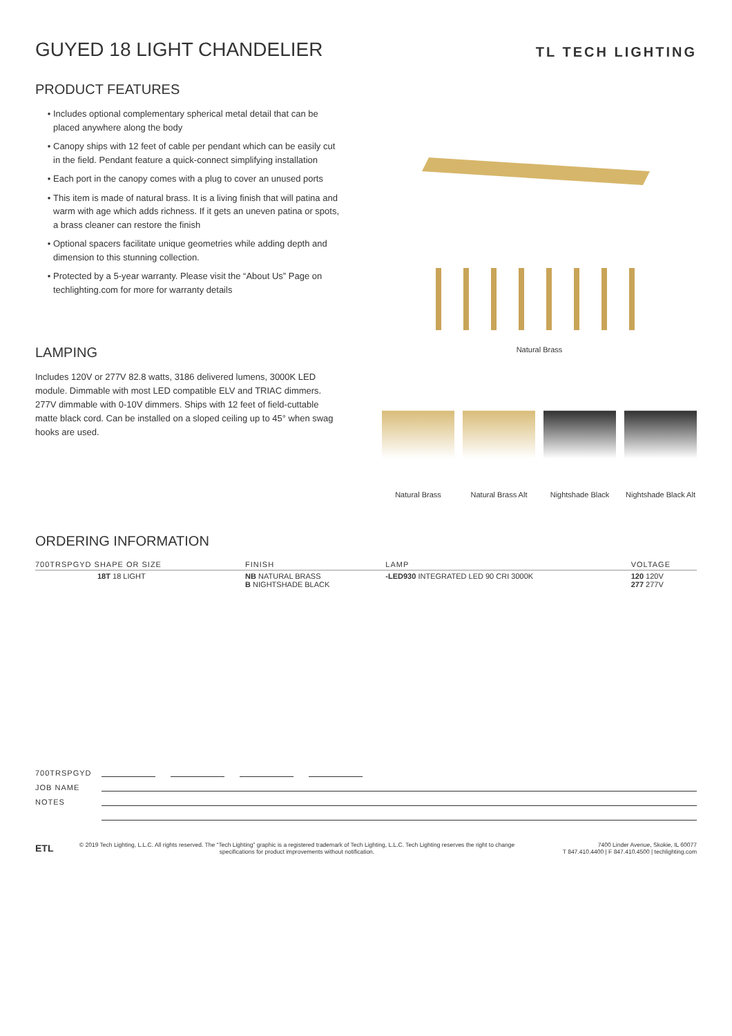GUYED 18 LIGHT CHANDELIER
TL TECH LIGHTING
PRODUCT FEATURES
Includes optional complementary spherical metal detail that can be placed anywhere along the body
Canopy ships with 12 feet of cable per pendant which can be easily cut in the field. Pendant feature a quick-connect simplifying installation
Each port in the canopy comes with a plug to cover an unused ports
This item is made of natural brass. It is a living finish that will patina and warm with age which adds richness. If it gets an uneven patina or spots, a brass cleaner can restore the finish
Optional spacers facilitate unique geometries while adding depth and dimension to this stunning collection.
Protected by a 5-year warranty. Please visit the “About Us” Page on techlighting.com for more for warranty details
LAMPING
Includes 120V or 277V 82.8 watts, 3186 delivered lumens, 3000K LED module. Dimmable with most LED compatible ELV and TRIAC dimmers. 277V dimmable with 0-10V dimmers. Ships with 12 feet of field-cuttable matte black cord. Can be installed on a sloped ceiling up to 45° when swag hooks are used.
Natural Brass
Natural Brass Natural Brass Alt
Nightshade Black
Nightshade Black Alt
ORDERING INFORMATION
| 700TRSPGYD SHAPE OR SIZE | FINISH | LAMP | VOLTAGE |
| --- | --- | --- | --- |
| 18T 18 LIGHT | NB NATURAL BRASS B NIGHTSHADE BLACK | -LED930 INTEGRATED LED 90 CRI 3000K | 120 120V 277 277V |
700TRSPGYD
JOB NAME
NOTES
ETL
© 2019 Tech Lighting, L.L.C. All rights reserved. The “Tech Lighting” graphic is a registered trademark of Tech Lighting, L.L.C. Tech Lighting reserves the right to change specifications for product improvements without notification.
7400 Linder Avenue, Skokie, IL 60077
T 847.410.4400 | F 847.410.4500 | techlighting.com